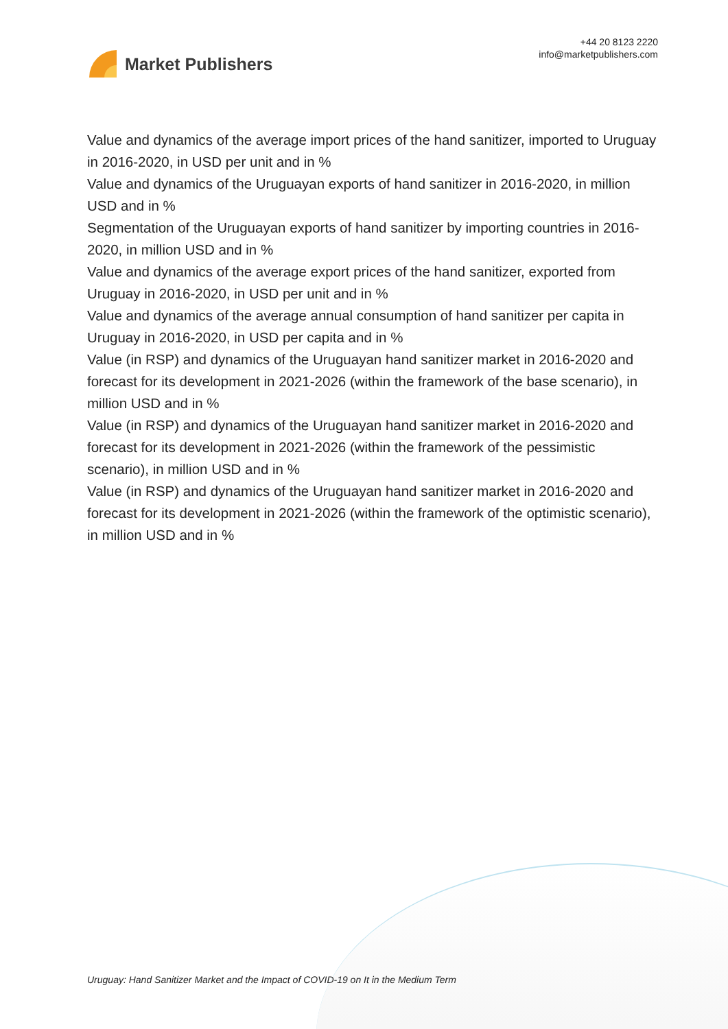Market Publishers
+44 20 8123 2220
info@marketpublishers.com
Value and dynamics of the average import prices of the hand sanitizer, imported to Uruguay in 2016-2020, in USD per unit and in %
Value and dynamics of the Uruguayan exports of hand sanitizer in 2016-2020, in million USD and in %
Segmentation of the Uruguayan exports of hand sanitizer by importing countries in 2016-2020, in million USD and in %
Value and dynamics of the average export prices of the hand sanitizer, exported from Uruguay in 2016-2020, in USD per unit and in %
Value and dynamics of the average annual consumption of hand sanitizer per capita in Uruguay in 2016-2020, in USD per capita and in %
Value (in RSP) and dynamics of the Uruguayan hand sanitizer market in 2016-2020 and forecast for its development in 2021-2026 (within the framework of the base scenario), in million USD and in %
Value (in RSP) and dynamics of the Uruguayan hand sanitizer market in 2016-2020 and forecast for its development in 2021-2026 (within the framework of the pessimistic scenario), in million USD and in %
Value (in RSP) and dynamics of the Uruguayan hand sanitizer market in 2016-2020 and forecast for its development in 2021-2026 (within the framework of the optimistic scenario), in million USD and in %
Uruguay: Hand Sanitizer Market and the Impact of COVID-19 on It in the Medium Term